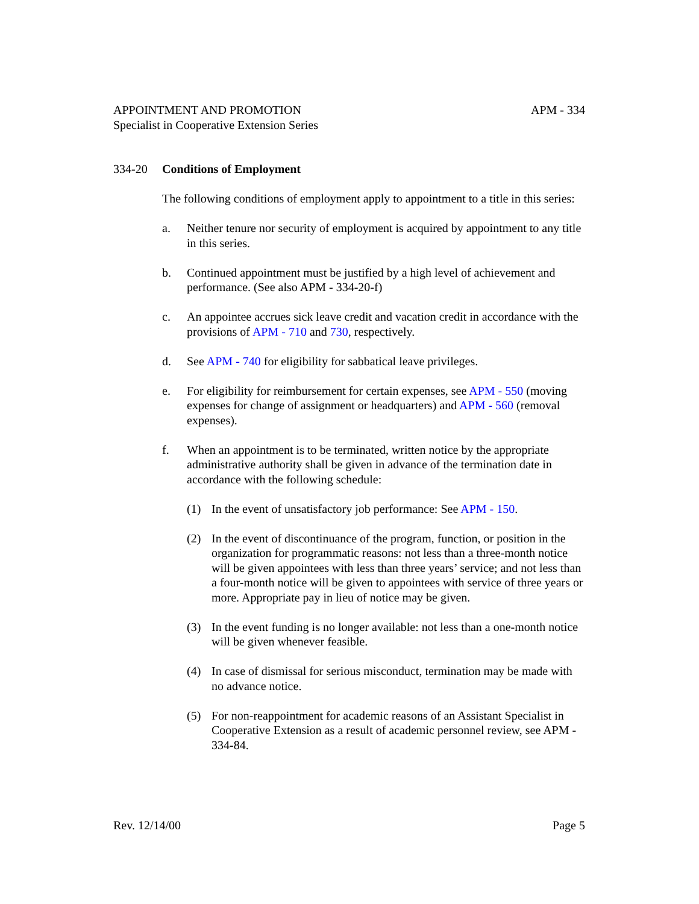APPOINTMENT AND PROMOTION
Specialist in Cooperative Extension Series
APM - 334
334-20 Conditions of Employment
The following conditions of employment apply to appointment to a title in this series:
a. Neither tenure nor security of employment is acquired by appointment to any title in this series.
b. Continued appointment must be justified by a high level of achievement and performance. (See also APM - 334-20-f)
c. An appointee accrues sick leave credit and vacation credit in accordance with the provisions of APM - 710 and 730, respectively.
d. See APM - 740 for eligibility for sabbatical leave privileges.
e. For eligibility for reimbursement for certain expenses, see APM - 550 (moving expenses for change of assignment or headquarters) and APM - 560 (removal expenses).
f. When an appointment is to be terminated, written notice by the appropriate administrative authority shall be given in advance of the termination date in accordance with the following schedule:
(1) In the event of unsatisfactory job performance: See APM - 150.
(2) In the event of discontinuance of the program, function, or position in the organization for programmatic reasons: not less than a three-month notice will be given appointees with less than three years’ service; and not less than a four-month notice will be given to appointees with service of three years or more. Appropriate pay in lieu of notice may be given.
(3) In the event funding is no longer available: not less than a one-month notice will be given whenever feasible.
(4) In case of dismissal for serious misconduct, termination may be made with no advance notice.
(5) For non-reappointment for academic reasons of an Assistant Specialist in Cooperative Extension as a result of academic personnel review, see APM - 334-84.
Rev. 12/14/00 Page 5